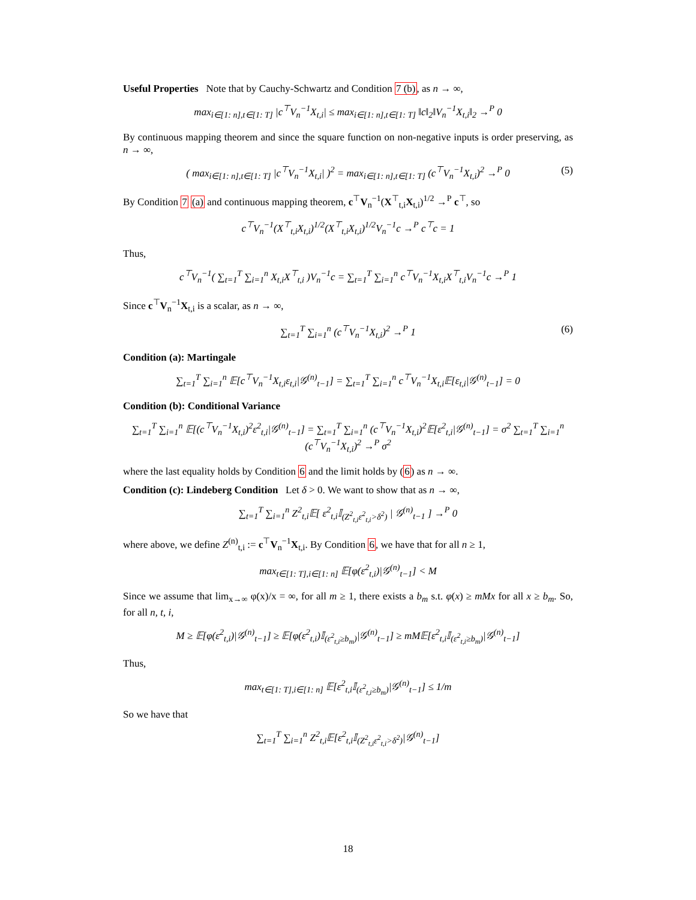Useful Properties Note that by Cauchy-Schwartz and Condition 7 (b), as n → ∞,
max<sub>i∈[1: n],t∈[1: T]</sub> |c<sup>⊤</sup>V<sub>n</sub><sup>−1</sup>X<sub>t,i</sub>| ≤ max<sub>i∈[1: n],t∈[1: T]</sub> ‖c‖<sub>2</sub>‖V<sub>n</sub><sup>−1</sup>X<sub>t,i</sub>‖<sub>2</sub> →<sup>P</sup> 0
By continuous mapping theorem and since the square function on non-negative inputs is order preserving, as n → ∞,
( max<sub>i∈[1: n],t∈[1: T]</sub> |c<sup>⊤</sup>V<sub>n</sub><sup>−1</sup>X<sub>t,i</sub>| )<sup>2</sup> = max<sub>i∈[1: n],t∈[1: T]</sub> (c<sup>⊤</sup>V<sub>n</sub><sup>−1</sup>X<sub>t,i</sub>)<sup>2</sup> →<sup>P</sup> 0 (5)
By Condition 7 (a) and continuous mapping theorem, c<sup>⊤</sup>V<sub>n</sub><sup>−1</sup>(X<sup>⊤</sup><sub>t,i</sub>X<sub>t,i</sub>)<sup>1/2</sup> →<sup>P</sup> c<sup>⊤</sup>, so
c<sup>⊤</sup>V<sub>n</sub><sup>−1</sup>(X<sup>⊤</sup><sub>t,i</sub>X<sub>t,i</sub>)<sup>1/2</sup>(X<sup>⊤</sup><sub>t,i</sub>X<sub>t,i</sub>)<sup>1/2</sup>V<sub>n</sub><sup>−1</sup>c →<sup>P</sup> c<sup>⊤</sup>c = 1
Thus,
c<sup>⊤</sup>V<sub>n</sub><sup>−1</sup>( ∑<sub>t=1</sub><sup>T</sup> ∑<sub>i=1</sub><sup>n</sup> X<sub>t,i</sub>X<sup>⊤</sup><sub>t,i</sub> )V<sub>n</sub><sup>−1</sup>c = ∑<sub>t=1</sub><sup>T</sup> ∑<sub>i=1</sub><sup>n</sup> c<sup>⊤</sup>V<sub>n</sub><sup>−1</sup>X<sub>t,i</sub>X<sup>⊤</sup><sub>t,i</sub>V<sub>n</sub><sup>−1</sup>c →<sup>P</sup> 1
Since c<sup>⊤</sup>V<sub>n</sub><sup>−1</sup>X<sub>t,i</sub> is a scalar, as n → ∞,
∑<sub>t=1</sub><sup>T</sup> ∑<sub>i=1</sub><sup>n</sup> (c<sup>⊤</sup>V<sub>n</sub><sup>−1</sup>X<sub>t,i</sub>)<sup>2</sup> →<sup>P</sup> 1 (6)
Condition (a): Martingale
∑<sub>t=1</sub><sup>T</sup> ∑<sub>i=1</sub><sup>n</sup> 𝔼[c<sup>⊤</sup>V<sub>n</sub><sup>−1</sup>X<sub>t,i</sub>ε<sub>t,i</sub>|𝒢<sup>(n)</sup><sub>t−1</sub>] = ∑<sub>t=1</sub><sup>T</sup> ∑<sub>i=1</sub><sup>n</sup> c<sup>⊤</sup>V<sub>n</sub><sup>−1</sup>X<sub>t,i</sub>𝔼[ε<sub>t,i</sub>|𝒢<sup>(n)</sup><sub>t−1</sub>] = 0
Condition (b): Conditional Variance
∑<sub>t=1</sub><sup>T</sup> ∑<sub>i=1</sub><sup>n</sup> 𝔼[(c<sup>⊤</sup>V<sub>n</sub><sup>−1</sup>X<sub>t,i</sub>)<sup>2</sup>ε<sup>2</sup><sub>t,i</sub>|𝒢<sup>(n)</sup><sub>t−1</sub>] = ∑<sub>t=1</sub><sup>T</sup> ∑<sub>i=1</sub><sup>n</sup> (c<sup>⊤</sup>V<sub>n</sub><sup>−1</sup>X<sub>t,i</sub>)<sup>2</sup>𝔼[ε<sup>2</sup><sub>t,i</sub>|𝒢<sup>(n)</sup><sub>t−1</sub>] = σ<sup>2</sup> ∑<sub>t=1</sub><sup>T</sup> ∑<sub>i=1</sub><sup>n</sup> (c<sup>⊤</sup>V<sub>n</sub><sup>−1</sup>X<sub>t,i</sub>)<sup>2</sup> →<sup>P</sup> σ<sup>2</sup>
where the last equality holds by Condition 6 and the limit holds by (6) as n → ∞.
Condition (c): Lindeberg Condition Let δ > 0. We want to show that as n → ∞,
∑<sub>t=1</sub><sup>T</sup> ∑<sub>i=1</sub><sup>n</sup> Z<sup>2</sup><sub>t,i</sub>𝔼[ ε<sup>2</sup><sub>t,i</sub>𝕀<sub>(Z<sup>2</sup><sub>t,i</sub>ε<sup>2</sup><sub>t,i</sub>>δ<sup>2</sup>)</sub> | 𝒢<sup>(n)</sup><sub>t−1</sub> ] →<sup>P</sup> 0
where above, we define Z<sup>(n)</sup><sub>t,i</sub> := c<sup>⊤</sup>V<sub>n</sub><sup>−1</sup>X<sub>t,i</sub>. By Condition 6, we have that for all n ≥ 1,
max<sub>t∈[1: T],i∈[1: n]</sub> 𝔼[φ(ε<sup>2</sup><sub>t,i</sub>)|𝒢<sup>(n)</sup><sub>t−1</sub>] < M
Since we assume that lim<sub>x→∞</sub> φ(x)/x = ∞, for all m ≥ 1, there exists a b<sub>m</sub> s.t. φ(x) ≥ mMx for all x ≥ b<sub>m</sub>. So, for all n, t, i,
M ≥ 𝔼[φ(ε<sup>2</sup><sub>t,i</sub>)|𝒢<sup>(n)</sup><sub>t−1</sub>] ≥ 𝔼[φ(ε<sup>2</sup><sub>t,i</sub>)𝕀<sub>(ε<sup>2</sup><sub>t,i</sub>≥b<sub>m</sub>)</sub>|𝒢<sup>(n)</sup><sub>t−1</sub>] ≥ mM𝔼[ε<sup>2</sup><sub>t,i</sub>𝕀<sub>(ε<sup>2</sup><sub>t,i</sub>≥b<sub>m</sub>)</sub>|𝒢<sup>(n)</sup><sub>t−1</sub>]
Thus,
max<sub>t∈[1: T],i∈[1: n]</sub> 𝔼[ε<sup>2</sup><sub>t,i</sub>𝕀<sub>(ε<sup>2</sup><sub>t,i</sub>≥b<sub>m</sub>)</sub>|𝒢<sup>(n)</sup><sub>t−1</sub>] ≤ 1/m
So we have that
∑<sub>t=1</sub><sup>T</sup> ∑<sub>i=1</sub><sup>n</sup> Z<sup>2</sup><sub>t,i</sub>𝔼[ε<sup>2</sup><sub>t,i</sub>𝕀<sub>(Z<sup>2</sup><sub>t,i</sub>ε<sup>2</sup><sub>t,i</sub>>δ<sup>2</sup>)</sub>|𝒢<sup>(n)</sup><sub>t−1</sub>]
18